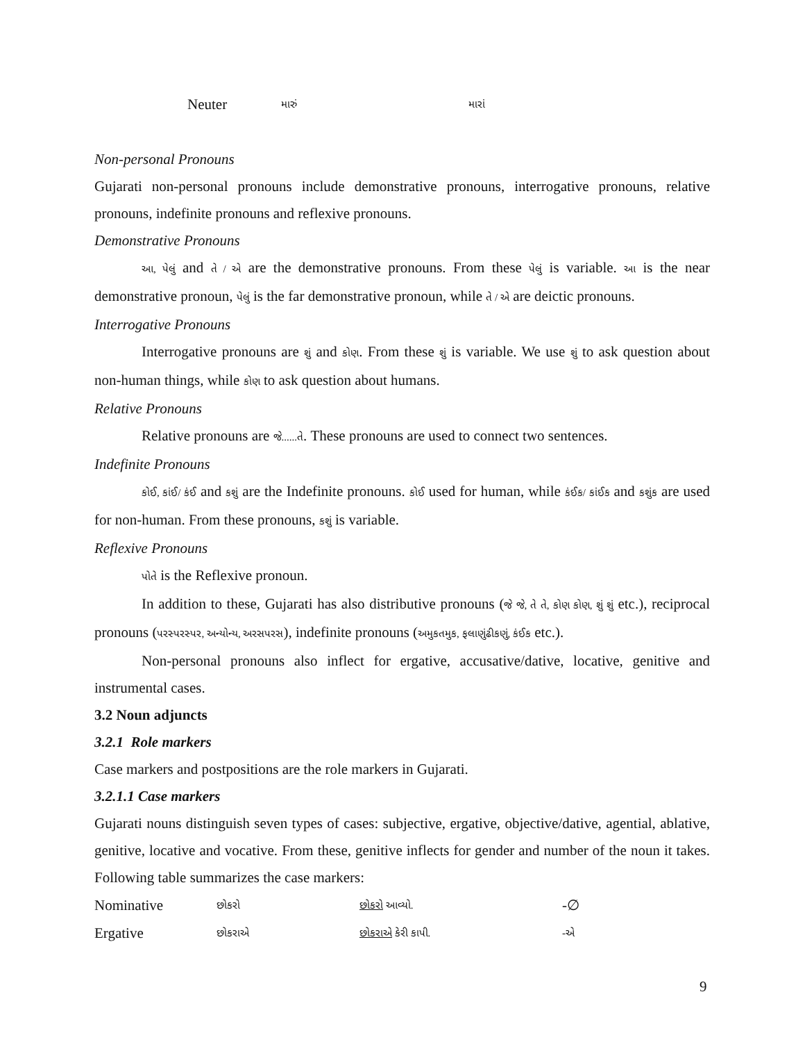| Neuter | મારું | મારાં |
Non-personal Pronouns
Gujarati non-personal pronouns include demonstrative pronouns, interrogative pronouns, relative pronouns, indefinite pronouns and reflexive pronouns.
Demonstrative Pronouns
આ, પેલું and તે / એ are the demonstrative pronouns. From these પેલું is variable. આ is the near demonstrative pronoun, પેલું is the far demonstrative pronoun, while તે / એ are deictic pronouns.
Interrogative Pronouns
Interrogative pronouns are શું and કોણ. From these શું is variable. We use શું to ask question about non-human things, while કોણ to ask question about humans.
Relative Pronouns
Relative pronouns are જે......તે. These pronouns are used to connect two sentences.
Indefinite Pronouns
કોઈ, કાંઈ/ કંઈ and કશું are the Indefinite pronouns. કોઈ used for human, while કંઈક/ કાંઈક and કશુંક are used for non-human. From these pronouns, કશું is variable.
Reflexive Pronouns
પોતે is the Reflexive pronoun.
In addition to these, Gujarati has also distributive pronouns (જે જે, તે તે, કોણ કોણ, શું શું etc.), reciprocal pronouns (પરસ્પરસ્પર, અન્યોન્ય, અરસપરસ), indefinite pronouns (અમુકતમુક, ફલાણુંઢીકણું, કંઈક etc.).
Non-personal pronouns also inflect for ergative, accusative/dative, locative, genitive and instrumental cases.
3.2 Noun adjuncts
3.2.1 Role markers
Case markers and postpositions are the role markers in Gujarati.
3.2.1.1 Case markers
Gujarati nouns distinguish seven types of cases: subjective, ergative, objective/dative, agential, ablative, genitive, locative and vocative. From these, genitive inflects for gender and number of the noun it takes. Following table summarizes the case markers:
| Nominative | છોકરો | છોકરો આવ્યો. | -∅ |
| Ergative | છોકરાએ | છોકરાએ કેરી કાપી. | -એ |
9